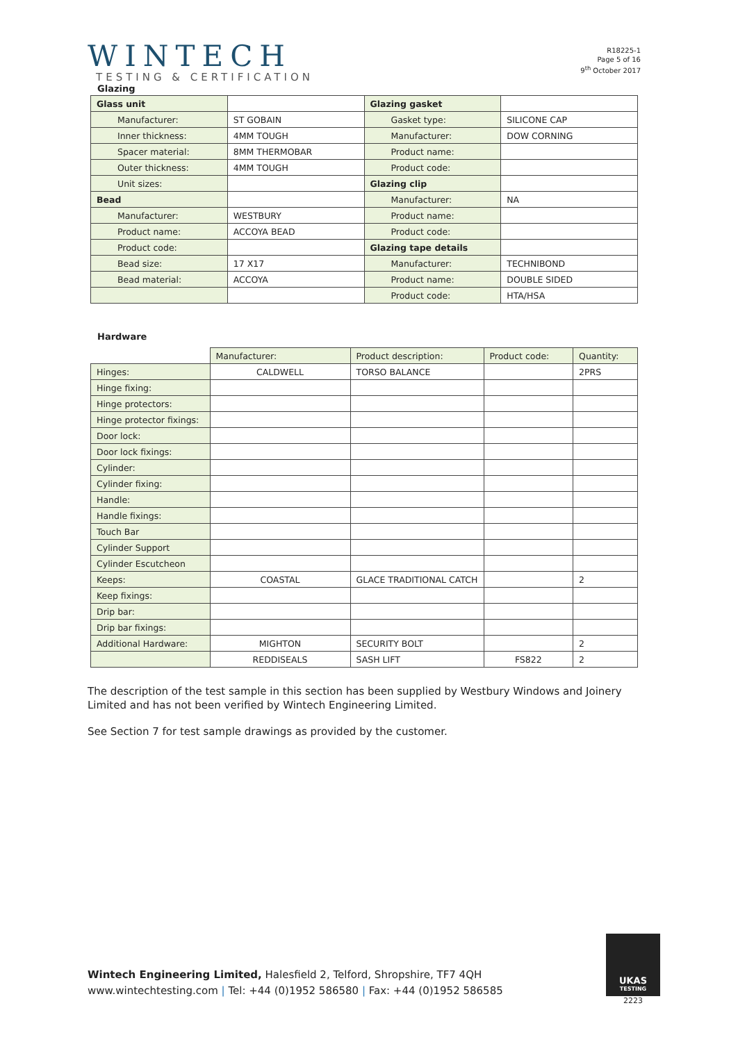WINTECH
TESTING & CERTIFICATION
R18225-1
Page 5 of 16
9<sup>th</sup> October 2017
Glazing
| Glass unit | | Glazing gasket | |
| Manufacturer: | ST GOBAIN | Gasket type: | SILICONE CAP |
| Inner thickness: | 4MM TOUGH | Manufacturer: | DOW CORNING |
| Spacer material: | 8MM THERMOBAR | Product name: | |
| Outer thickness: | 4MM TOUGH | Product code: | |
| Unit sizes: | | Glazing clip | |
| Bead | | Manufacturer: | NA |
| Manufacturer: | WESTBURY | Product name: | |
| Product name: | ACCOYA BEAD | Product code: | |
| Product code: | | Glazing tape details | |
| Bead size: | 17 X17 | Manufacturer: | TECHNIBOND |
| Bead material: | ACCOYA | Product name: | DOUBLE SIDED |
| | | Product code: | HTA/HSA |
Hardware
| | Manufacturer: | Product description: | Product code: | Quantity: |
| Hinges: | CALDWELL | TORSO BALANCE | | 2PRS |
| Hinge fixing: | | | | |
| Hinge protectors: | | | | |
| Hinge protector fixings: | | | | |
| Door lock: | | | | |
| Door lock fixings: | | | | |
| Cylinder: | | | | |
| Cylinder fixing: | | | | |
| Handle: | | | | |
| Handle fixings: | | | | |
| Touch Bar | | | | |
| Cylinder Support | | | | |
| Cylinder Escutcheon | | | | |
| Keeps: | COASTAL | GLACE TRADITIONAL CATCH | | 2 |
| Keep fixings: | | | | |
| Drip bar: | | | | |
| Drip bar fixings: | | | | |
| Additional Hardware: | MIGHTON | SECURITY BOLT | | 2 |
| | REDDISEALS | SASH LIFT | FS822 | 2 |
The description of the test sample in this section has been supplied by Westbury Windows and Joinery Limited and has not been verified by Wintech Engineering Limited.
See Section 7 for test sample drawings as provided by the customer.
Wintech Engineering Limited, Halesfield 2, Telford, Shropshire, TF7 4QH
www.wintechtesting.com | Tel: +44 (0)1952 586580 | Fax: +44 (0)1952 586585
UKAS
TESTING
2223